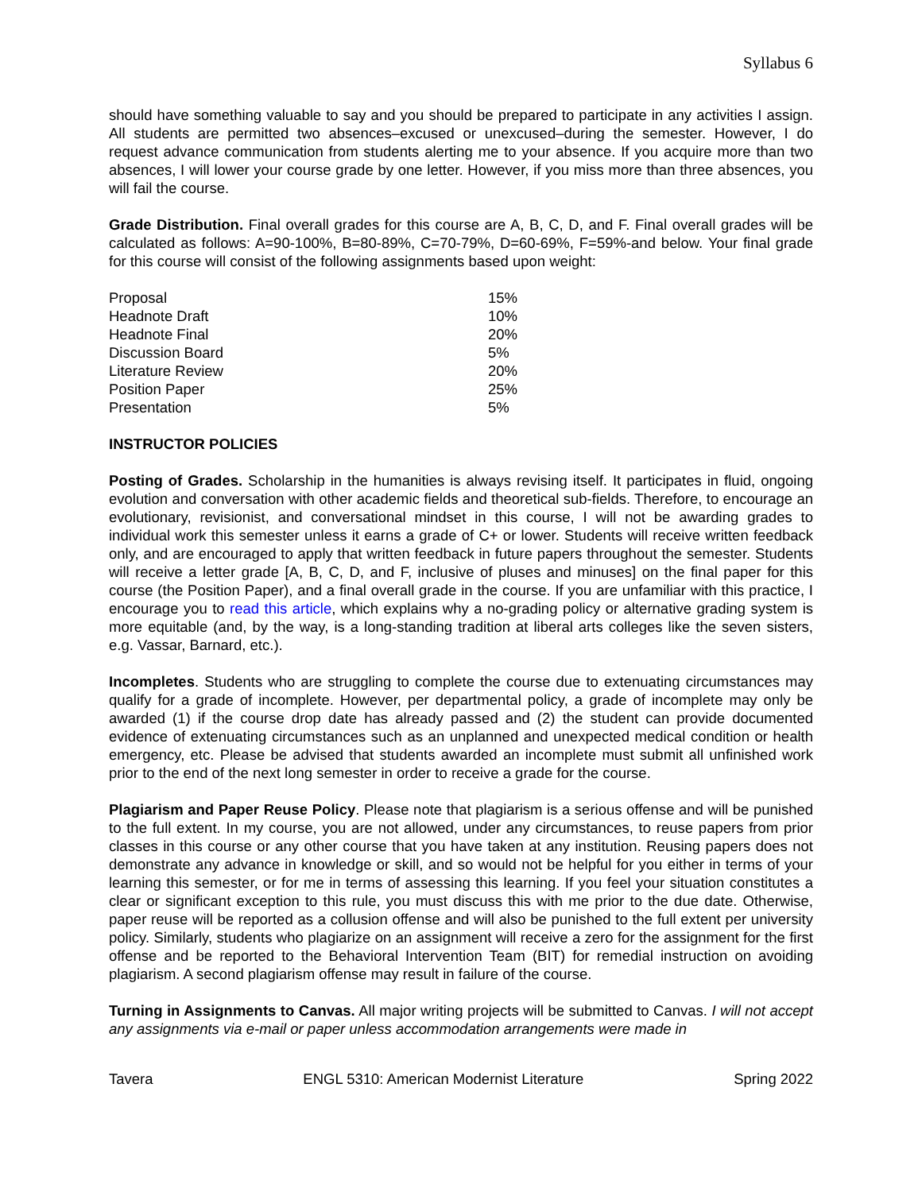Syllabus 6
should have something valuable to say and you should be prepared to participate in any activities I assign. All students are permitted two absences–excused or unexcused–during the semester. However, I do request advance communication from students alerting me to your absence. If you acquire more than two absences, I will lower your course grade by one letter. However, if you miss more than three absences, you will fail the course.
Grade Distribution. Final overall grades for this course are A, B, C, D, and F. Final overall grades will be calculated as follows: A=90-100%, B=80-89%, C=70-79%, D=60-69%, F=59%-and below. Your final grade for this course will consist of the following assignments based upon weight:
| Proposal | 15% |
| Headnote Draft | 10% |
| Headnote Final | 20% |
| Discussion Board | 5% |
| Literature Review | 20% |
| Position Paper | 25% |
| Presentation | 5% |
INSTRUCTOR POLICIES
Posting of Grades. Scholarship in the humanities is always revising itself. It participates in fluid, ongoing evolution and conversation with other academic fields and theoretical sub-fields. Therefore, to encourage an evolutionary, revisionist, and conversational mindset in this course, I will not be awarding grades to individual work this semester unless it earns a grade of C+ or lower. Students will receive written feedback only, and are encouraged to apply that written feedback in future papers throughout the semester. Students will receive a letter grade [A, B, C, D, and F, inclusive of pluses and minuses] on the final paper for this course (the Position Paper), and a final overall grade in the course. If you are unfamiliar with this practice, I encourage you to read this article, which explains why a no-grading policy or alternative grading system is more equitable (and, by the way, is a long-standing tradition at liberal arts colleges like the seven sisters, e.g. Vassar, Barnard, etc.).
Incompletes. Students who are struggling to complete the course due to extenuating circumstances may qualify for a grade of incomplete. However, per departmental policy, a grade of incomplete may only be awarded (1) if the course drop date has already passed and (2) the student can provide documented evidence of extenuating circumstances such as an unplanned and unexpected medical condition or health emergency, etc. Please be advised that students awarded an incomplete must submit all unfinished work prior to the end of the next long semester in order to receive a grade for the course.
Plagiarism and Paper Reuse Policy. Please note that plagiarism is a serious offense and will be punished to the full extent. In my course, you are not allowed, under any circumstances, to reuse papers from prior classes in this course or any other course that you have taken at any institution. Reusing papers does not demonstrate any advance in knowledge or skill, and so would not be helpful for you either in terms of your learning this semester, or for me in terms of assessing this learning. If you feel your situation constitutes a clear or significant exception to this rule, you must discuss this with me prior to the due date. Otherwise, paper reuse will be reported as a collusion offense and will also be punished to the full extent per university policy. Similarly, students who plagiarize on an assignment will receive a zero for the assignment for the first offense and be reported to the Behavioral Intervention Team (BIT) for remedial instruction on avoiding plagiarism. A second plagiarism offense may result in failure of the course.
Turning in Assignments to Canvas. All major writing projects will be submitted to Canvas. I will not accept any assignments via e-mail or paper unless accommodation arrangements were made in
Tavera ENGL 5310: American Modernist Literature Spring 2022